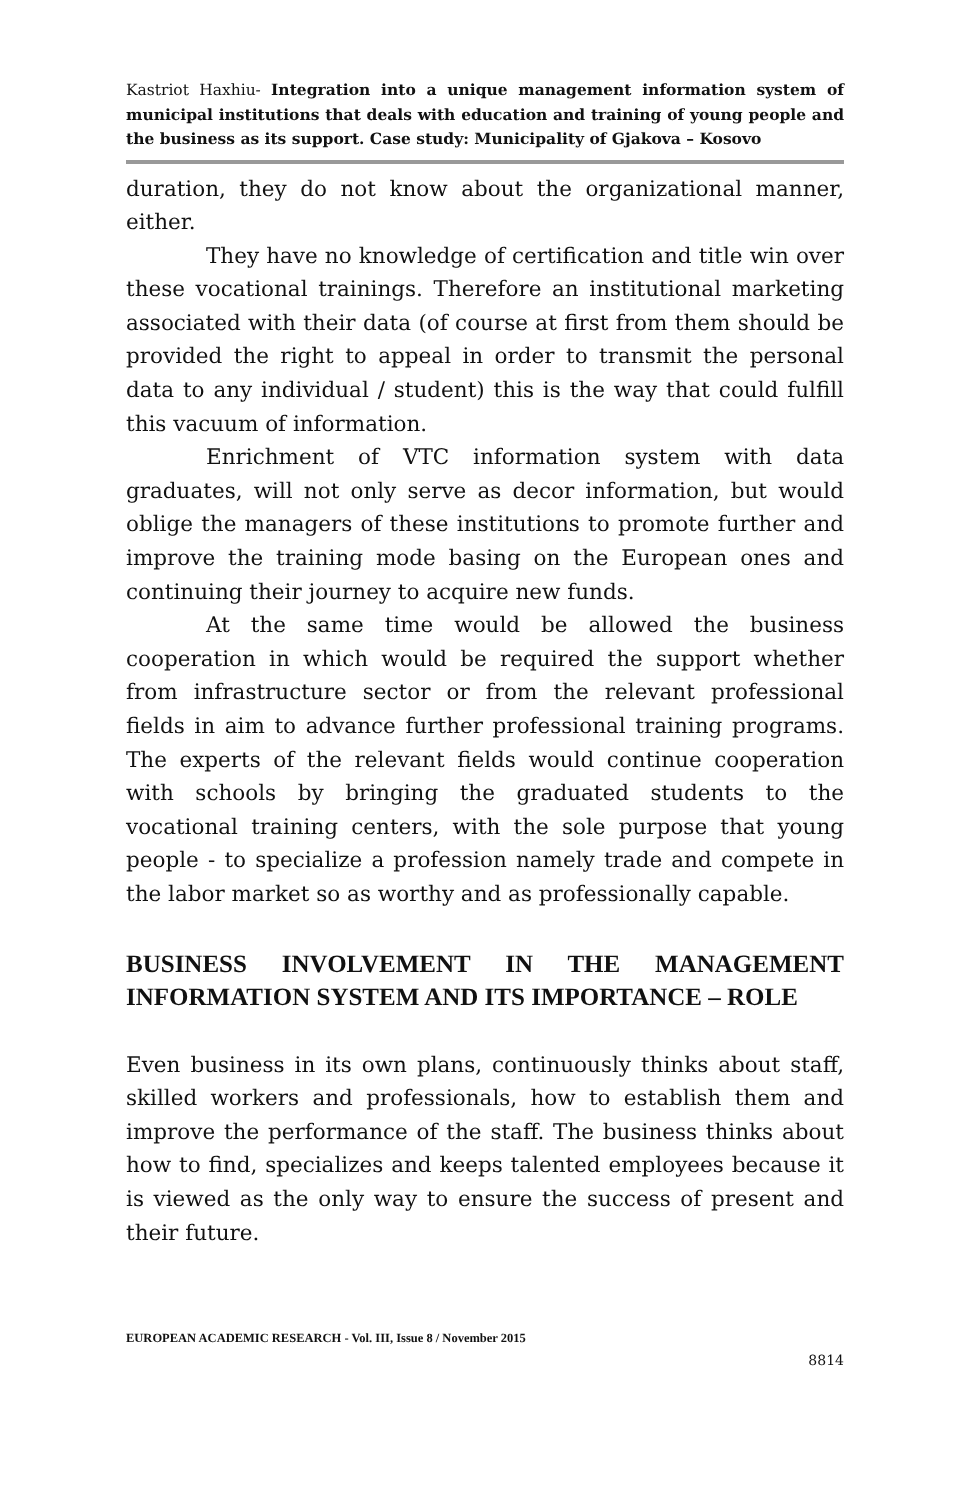Kastriot Haxhiu- Integration into a unique management information system of municipal institutions that deals with education and training of young people and the business as its support. Case study: Municipality of Gjakova – Kosovo
duration, they do not know about the organizational manner, either.
They have no knowledge of certification and title win over these vocational trainings. Therefore an institutional marketing associated with their data (of course at first from them should be provided the right to appeal in order to transmit the personal data to any individual / student) this is the way that could fulfill this vacuum of information.
Enrichment of VTC information system with data graduates, will not only serve as decor information, but would oblige the managers of these institutions to promote further and improve the training mode basing on the European ones and continuing their journey to acquire new funds.
At the same time would be allowed the business cooperation in which would be required the support whether from infrastructure sector or from the relevant professional fields in aim to advance further professional training programs. The experts of the relevant fields would continue cooperation with schools by bringing the graduated students to the vocational training centers, with the sole purpose that young people - to specialize a profession namely trade and compete in the labor market so as worthy and as professionally capable.
BUSINESS INVOLVEMENT IN THE MANAGEMENT INFORMATION SYSTEM AND ITS IMPORTANCE – ROLE
Even business in its own plans, continuously thinks about staff, skilled workers and professionals, how to establish them and improve the performance of the staff. The business thinks about how to find, specializes and keeps talented employees because it is viewed as the only way to ensure the success of present and their future.
EUROPEAN ACADEMIC RESEARCH - Vol. III, Issue 8 / November 2015
8814